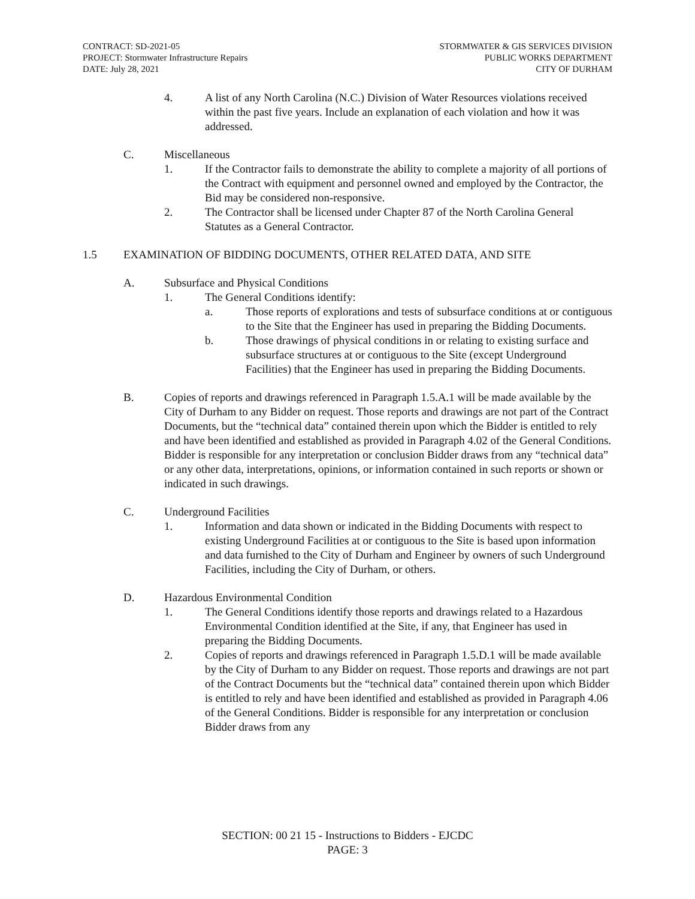CONTRACT: SD-2021-05
PROJECT: Stormwater Infrastructure Repairs
DATE: July 28, 2021
STORMWATER & GIS SERVICES DIVISION
PUBLIC WORKS DEPARTMENT
CITY OF DURHAM
4. A list of any North Carolina (N.C.) Division of Water Resources violations received within the past five years. Include an explanation of each violation and how it was addressed.
C. Miscellaneous
1. If the Contractor fails to demonstrate the ability to complete a majority of all portions of the Contract with equipment and personnel owned and employed by the Contractor, the Bid may be considered non-responsive.
2. The Contractor shall be licensed under Chapter 87 of the North Carolina General Statutes as a General Contractor.
1.5 EXAMINATION OF BIDDING DOCUMENTS, OTHER RELATED DATA, AND SITE
A. Subsurface and Physical Conditions
1. The General Conditions identify:
a. Those reports of explorations and tests of subsurface conditions at or contiguous to the Site that the Engineer has used in preparing the Bidding Documents.
b. Those drawings of physical conditions in or relating to existing surface and subsurface structures at or contiguous to the Site (except Underground Facilities) that the Engineer has used in preparing the Bidding Documents.
B. Copies of reports and drawings referenced in Paragraph 1.5.A.1 will be made available by the City of Durham to any Bidder on request. Those reports and drawings are not part of the Contract Documents, but the “technical data” contained therein upon which the Bidder is entitled to rely and have been identified and established as provided in Paragraph 4.02 of the General Conditions. Bidder is responsible for any interpretation or conclusion Bidder draws from any “technical data” or any other data, interpretations, opinions, or information contained in such reports or shown or indicated in such drawings.
C. Underground Facilities
1. Information and data shown or indicated in the Bidding Documents with respect to existing Underground Facilities at or contiguous to the Site is based upon information and data furnished to the City of Durham and Engineer by owners of such Underground Facilities, including the City of Durham, or others.
D. Hazardous Environmental Condition
1. The General Conditions identify those reports and drawings related to a Hazardous Environmental Condition identified at the Site, if any, that Engineer has used in preparing the Bidding Documents.
2. Copies of reports and drawings referenced in Paragraph 1.5.D.1 will be made available by the City of Durham to any Bidder on request. Those reports and drawings are not part of the Contract Documents but the “technical data” contained therein upon which Bidder is entitled to rely and have been identified and established as provided in Paragraph 4.06 of the General Conditions. Bidder is responsible for any interpretation or conclusion Bidder draws from any
SECTION: 00 21 15 - Instructions to Bidders - EJCDC
PAGE: 3